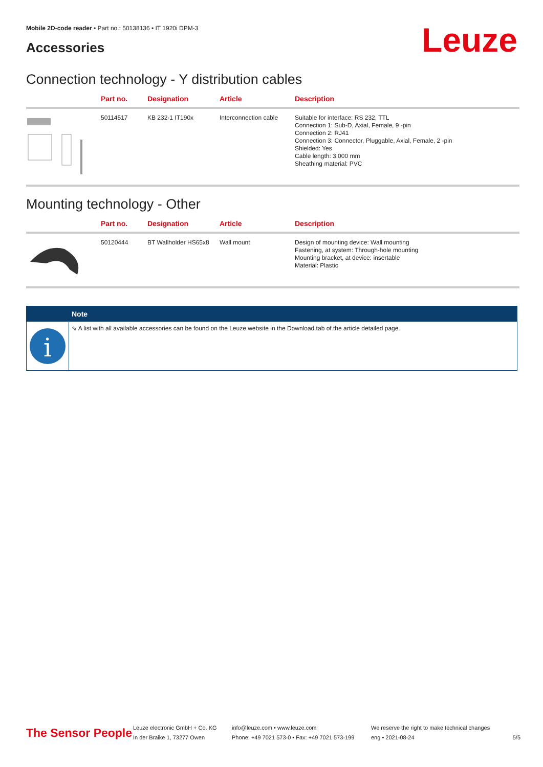Mobile 2D-code reader • Part no.: 50138136 • IT 1920i DPM-3
Accessories Leuze
Connection technology - Y distribution cables
| | Part no. | Designation | Article | Description |
| --- | --- | --- | --- | --- |
| | 50114517 | KB 232-1 IT190x | Interconnection cable | Suitable for interface: RS 232, TTL Connection 1: Sub-D, Axial, Female, 9 -pin Connection 2: RJ41 Connection 3: Connector, Pluggable, Axial, Female, 2 -pin Shielded: Yes Cable length: 3,000 mm Sheathing material: PVC |
Mounting technology - Other
| | Part no. | Designation | Article | Description |
| --- | --- | --- | --- | --- |
| | 50120444 | BT Wallholder HS65x8 | Wall mount | Design of mounting device: Wall mounting Fastening, at system: Through-hole mounting Mounting bracket, at device: insertable Material: Plastic |
i
Note
⇘ A list with all available accessories can be found on the Leuze website in the Download tab of the article detailed page.
The Sensor People
Leuze electronic GmbH + Co. KG
In der Braike 1, 73277 Owen
info@leuze.com • www.leuze.com
Phone: +49 7021 573-0 • Fax: +49 7021 573-199
We reserve the right to make technical changes
eng • 2021-08-24
5/5